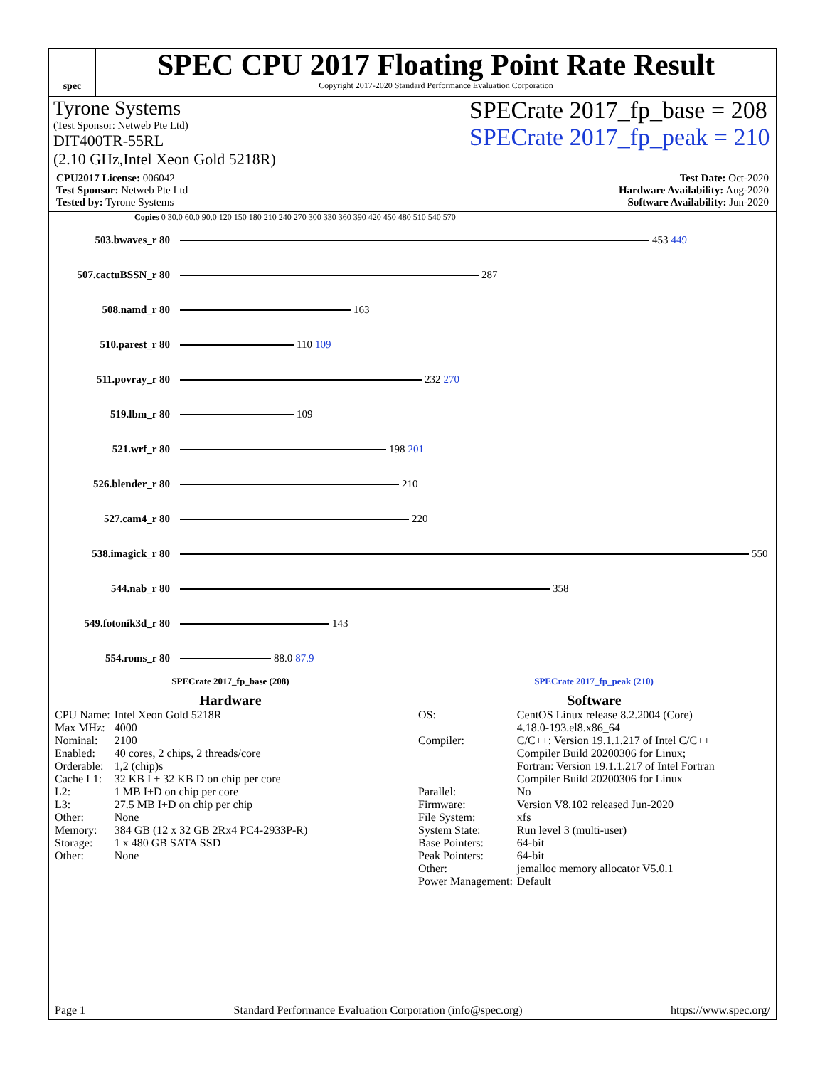spec
SPEC CPU 2017 Floating Point Rate Result
Copyright 2017-2020 Standard Performance Evaluation Corporation
Tyrone Systems
(Test Sponsor: Netweb Pte Ltd)
DIT400TR-55RL
(2.10 GHz,Intel Xeon Gold 5218R)
SPECrate 2017_fp_base = 208
SPECrate 2017_fp_peak = 210
CPU2017 License: 006042
Test Sponsor: Netweb Pte Ltd
Tested by: Tyrone Systems
Test Date: Oct-2020
Hardware Availability: Aug-2020
Software Availability: Jun-2020
Copies 0 30.0 60.0 90.0 120 150 180 210 240 270 300 330 360 390 420 450 480 510 540 570
503.bwaves_r 80 453 449
507.cactuBSSN_r 80 287
508.namd_r 80 163
510.parest_r 80 110 109
511.povray_r 80 232 270
519.lbm_r 80 109
521.wrf_r 80 198 201
526.blender_r 80 210
527.cam4_r 80 220
538.imagick_r 80 550
544.nab_r 80 358
549.fotonik3d_r 80 143
554.roms_r 80 88.0 87.9
SPECrate 2017_fp_base (208) SPECrate 2017_fp_peak (210)
Hardware
| CPU Name: | Intel Xeon Gold 5218R |
| Max MHz: | 4000 |
| Nominal: | 2100 |
| Enabled: | 40 cores, 2 chips, 2 threads/core |
| Orderable: | 1,2 (chip)s |
| Cache L1: | 32 KB I + 32 KB D on chip per core |
| L2: | 1 MB I+D on chip per core |
| L3: | 27.5 MB I+D on chip per chip |
| Other: | None |
| Memory: | 384 GB (12 x 32 GB 2Rx4 PC4-2933P-R) |
| Storage: | 1 x 480 GB SATA SSD |
| Other: | None |
Software
| OS: | CentOS Linux release 8.2.2004 (Core) 4.18.0-193.el8.x86_64 |
| Compiler: | C/C++: Version 19.1.1.217 of Intel C/C++ Compiler Build 20200306 for Linux; Fortran: Version 19.1.1.217 of Intel Fortran Compiler Build 20200306 for Linux |
| Parallel: | No |
| Firmware: | Version V8.102 released Jun-2020 |
| File System: | xfs |
| System State: | Run level 3 (multi-user) |
| Base Pointers: | 64-bit |
| Peak Pointers: | 64-bit |
| Other: | jemalloc memory allocator V5.0.1 |
| Power Management: | Default |
Page 1 Standard Performance Evaluation Corporation (info@spec.org) https://www.spec.org/